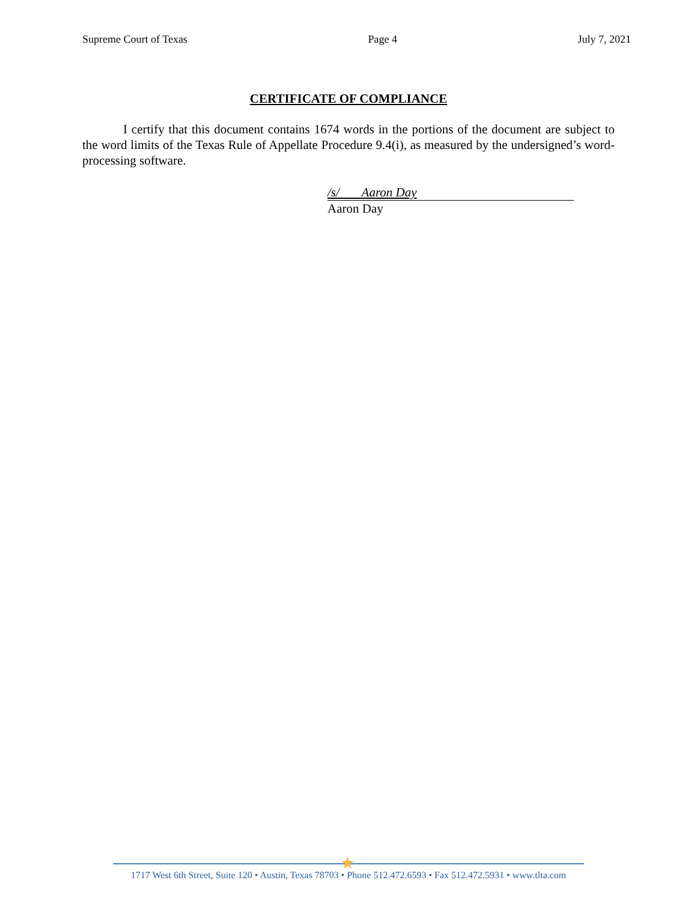Supreme Court of Texas Page 4 July 7, 2021
CERTIFICATE OF COMPLIANCE
I certify that this document contains 1674 words in the portions of the document are subject to the word limits of the Texas Rule of Appellate Procedure 9.4(i), as measured by the undersigned’s word-processing software.
/s/ Aaron Day
Aaron Day
★
1717 West 6th Street, Suite 120 • Austin, Texas 78703 • Phone 512.472.6593 • Fax 512.472.5931 • www.tlta.com